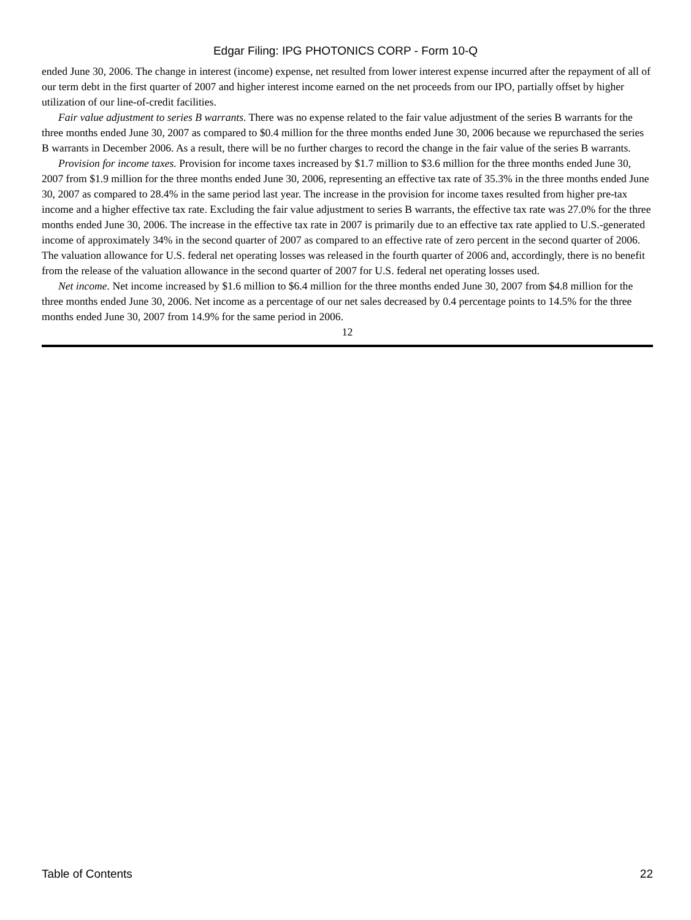Edgar Filing: IPG PHOTONICS CORP - Form 10-Q
ended June 30, 2006. The change in interest (income) expense, net resulted from lower interest expense incurred after the repayment of all of our term debt in the first quarter of 2007 and higher interest income earned on the net proceeds from our IPO, partially offset by higher utilization of our line-of-credit facilities.
Fair value adjustment to series B warrants. There was no expense related to the fair value adjustment of the series B warrants for the three months ended June 30, 2007 as compared to $0.4 million for the three months ended June 30, 2006 because we repurchased the series B warrants in December 2006. As a result, there will be no further charges to record the change in the fair value of the series B warrants.
Provision for income taxes. Provision for income taxes increased by $1.7 million to $3.6 million for the three months ended June 30, 2007 from $1.9 million for the three months ended June 30, 2006, representing an effective tax rate of 35.3% in the three months ended June 30, 2007 as compared to 28.4% in the same period last year. The increase in the provision for income taxes resulted from higher pre-tax income and a higher effective tax rate. Excluding the fair value adjustment to series B warrants, the effective tax rate was 27.0% for the three months ended June 30, 2006. The increase in the effective tax rate in 2007 is primarily due to an effective tax rate applied to U.S.-generated income of approximately 34% in the second quarter of 2007 as compared to an effective rate of zero percent in the second quarter of 2006. The valuation allowance for U.S. federal net operating losses was released in the fourth quarter of 2006 and, accordingly, there is no benefit from the release of the valuation allowance in the second quarter of 2007 for U.S. federal net operating losses used.
Net income. Net income increased by $1.6 million to $6.4 million for the three months ended June 30, 2007 from $4.8 million for the three months ended June 30, 2006. Net income as a percentage of our net sales decreased by 0.4 percentage points to 14.5% for the three months ended June 30, 2007 from 14.9% for the same period in 2006.
12
Table of Contents 22